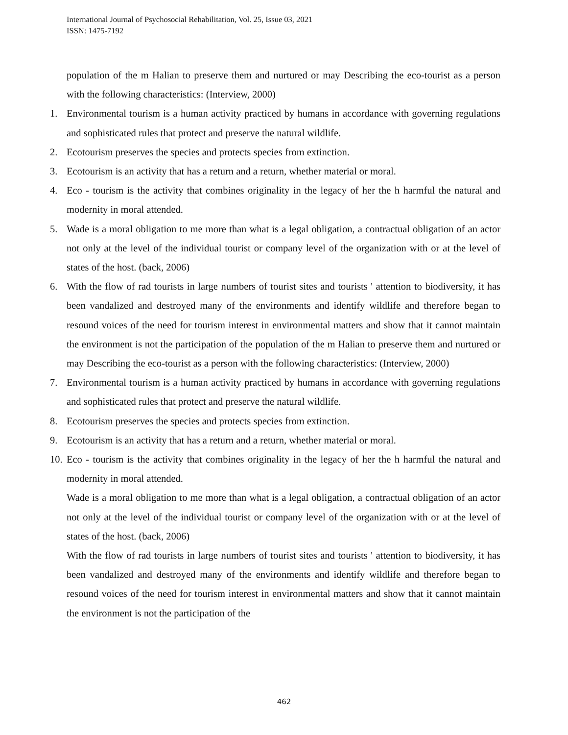International Journal of Psychosocial Rehabilitation, Vol. 25, Issue 03, 2021
ISSN: 1475-7192
population of the m Halian to preserve them and nurtured or may Describing the eco-tourist as a person with the following characteristics: (Interview, 2000)
1. Environmental tourism is a human activity practiced by humans in accordance with governing regulations and sophisticated rules that protect and preserve the natural wildlife.
2. Ecotourism preserves the species and protects species from extinction.
3. Ecotourism is an activity that has a return and a return, whether material or moral.
4. Eco - tourism is the activity that combines originality in the legacy of her the h harmful the natural and modernity in moral attended.
5. Wade is a moral obligation to me more than what is a legal obligation, a contractual obligation of an actor not only at the level of the individual tourist or company level of the organization with or at the level of states of the host. (back, 2006)
6. With the flow of rad tourists in large numbers of tourist sites and tourists ' attention to biodiversity, it has been vandalized and destroyed many of the environments and identify wildlife and therefore began to resound voices of the need for tourism interest in environmental matters and show that it cannot maintain the environment is not the participation of the population of the m Halian to preserve them and nurtured or may Describing the eco-tourist as a person with the following characteristics: (Interview, 2000)
7. Environmental tourism is a human activity practiced by humans in accordance with governing regulations and sophisticated rules that protect and preserve the natural wildlife.
8. Ecotourism preserves the species and protects species from extinction.
9. Ecotourism is an activity that has a return and a return, whether material or moral.
10. Eco - tourism is the activity that combines originality in the legacy of her the h harmful the natural and modernity in moral attended.
Wade is a moral obligation to me more than what is a legal obligation, a contractual obligation of an actor not only at the level of the individual tourist or company level of the organization with or at the level of states of the host. (back, 2006)
With the flow of rad tourists in large numbers of tourist sites and tourists ' attention to biodiversity, it has been vandalized and destroyed many of the environments and identify wildlife and therefore began to resound voices of the need for tourism interest in environmental matters and show that it cannot maintain the environment is not the participation of the
462